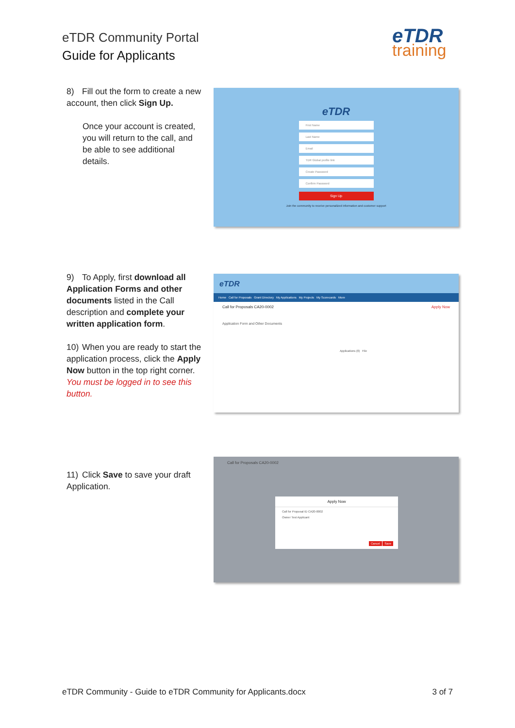eTDR Community Portal
Guide for Applicants
eTDR
training
8) Fill out the form to create a new account, then click Sign Up.
Once your account is created, you will return to the call, and be able to see additional details.
eTDR
First Name
Last Name
Email
TDR Global profile link
Create Password
Confirm Password
Sign Up
Join the community to receive personalized information and customer support
9) To Apply, first download all Application Forms and other documents listed in the Call description and complete your written application form.
10) When you are ready to start the application process, click the Apply Now button in the top right corner. You must be logged in to see this button.
eTDR
Home Call for Proposals Grant Directory My Applications My Projects My Scorecards More
Call for Proposals CA20-0002 Apply Now
Application Form and Other Documents
Applications (0) File
11) Click Save to save your draft Application.
Call for Proposals CA20-0002
Apply Now
Call for Proposal ID CA20-0002
Owner Test Applicant
Cancel Save
eTDR Community - Guide to eTDR Community for Applicants.docx 3 of 7